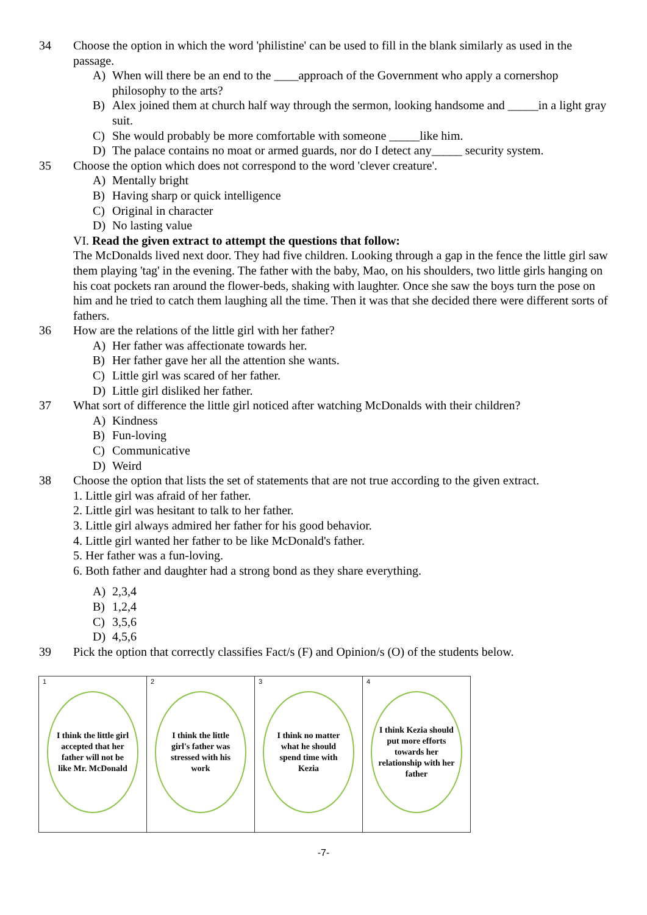34 Choose the option in which the word 'philistine' can be used to fill in the blank similarly as used in the passage.
A) When will there be an end to the ____approach of the Government who apply a cornershop philosophy to the arts?
B) Alex joined them at church half way through the sermon, looking handsome and _____in a light gray suit.
C) She would probably be more comfortable with someone _____like him.
D) The palace contains no moat or armed guards, nor do I detect any_____ security system.
35 Choose the option which does not correspond to the word 'clever creature'.
A) Mentally bright
B) Having sharp or quick intelligence
C) Original in character
D) No lasting value
VI. Read the given extract to attempt the questions that follow:
The McDonalds lived next door. They had five children. Looking through a gap in the fence the little girl saw them playing 'tag' in the evening. The father with the baby, Mao, on his shoulders, two little girls hanging on his coat pockets ran around the flower-beds, shaking with laughter. Once she saw the boys turn the pose on him and he tried to catch them laughing all the time. Then it was that she decided there were different sorts of fathers.
36 How are the relations of the little girl with her father?
A) Her father was affectionate towards her.
B) Her father gave her all the attention she wants.
C) Little girl was scared of her father.
D) Little girl disliked her father.
37 What sort of difference the little girl noticed after watching McDonalds with their children?
A) Kindness
B) Fun-loving
C) Communicative
D) Weird
38 Choose the option that lists the set of statements that are not true according to the given extract.
1. Little girl was afraid of her father.
2. Little girl was hesitant to talk to her father.
3. Little girl always admired her father for his good behavior.
4. Little girl wanted her father to be like McDonald's father.
5. Her father was a fun-loving.
6. Both father and daughter had a strong bond as they share everything.
A) 2,3,4
B) 1,2,4
C) 3,5,6
D) 4,5,6
39 Pick the option that correctly classifies Fact/s (F) and Opinion/s (O) of the students below.
| 1 I think the little girl accepted that her father will not be like Mr. McDonald | 2 I think the little girl's father was stressed with his work | 3 I think no matter what he should spend time with Kezia | 4 I think Kezia should put more efforts towards her relationship with her father |
-7-